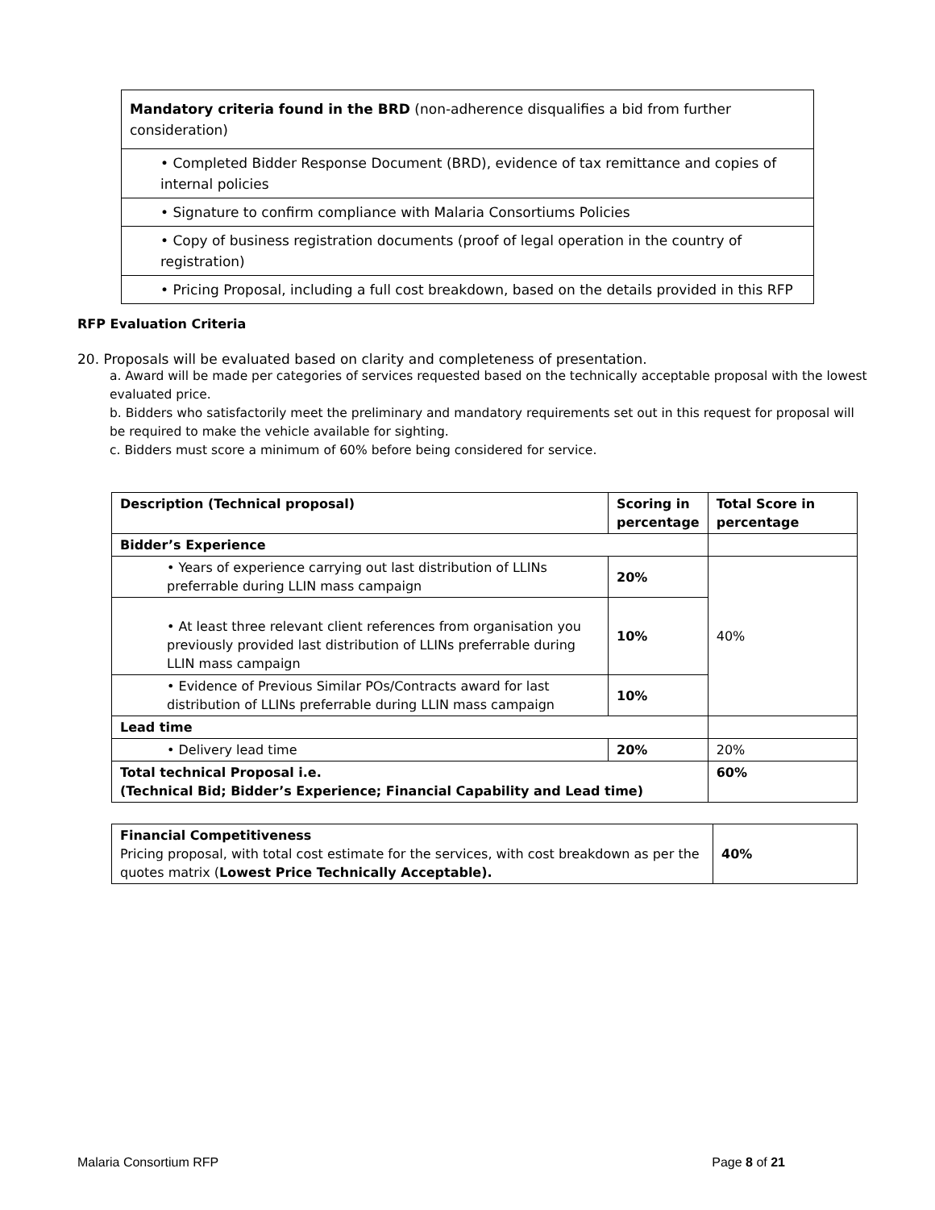| Mandatory criteria found in the BRD (non-adherence disqualifies a bid from further consideration) |
| • Completed Bidder Response Document (BRD), evidence of tax remittance and copies of internal policies |
| • Signature to confirm compliance with Malaria Consortiums Policies |
| • Copy of business registration documents (proof of legal operation in the country of registration) |
| • Pricing Proposal, including a full cost breakdown, based on the details provided in this RFP |
RFP Evaluation Criteria
20. Proposals will be evaluated based on clarity and completeness of presentation.
a. Award will be made per categories of services requested based on the technically acceptable proposal with the lowest evaluated price.
b. Bidders who satisfactorily meet the preliminary and mandatory requirements set out in this request for proposal will be required to make the vehicle available for sighting.
c. Bidders must score a minimum of 60% before being considered for service.
| Description (Technical proposal) | Scoring in percentage | Total Score in percentage |
| --- | --- | --- |
| Bidder’s Experience | | |
| • Years of experience carrying out last distribution of LLINs preferrable during LLIN mass campaign | 20% | 40% |
| • At least three relevant client references from organisation you previously provided last distribution of LLINs preferrable during LLIN mass campaign | 10% | |
| • Evidence of Previous Similar POs/Contracts award for last distribution of LLINs preferrable during LLIN mass campaign | 10% | |
| Lead time | | |
| • Delivery lead time | 20% | 20% |
| Total technical Proposal i.e. (Technical Bid; Bidder’s Experience; Financial Capability and Lead time) | | 60% |
| Financial Competitiveness Pricing proposal, with total cost estimate for the services, with cost breakdown as per the quotes matrix ( Lowest Price Technically Acceptable). | 40% |
Malaria Consortium RFP Page 8 of 21